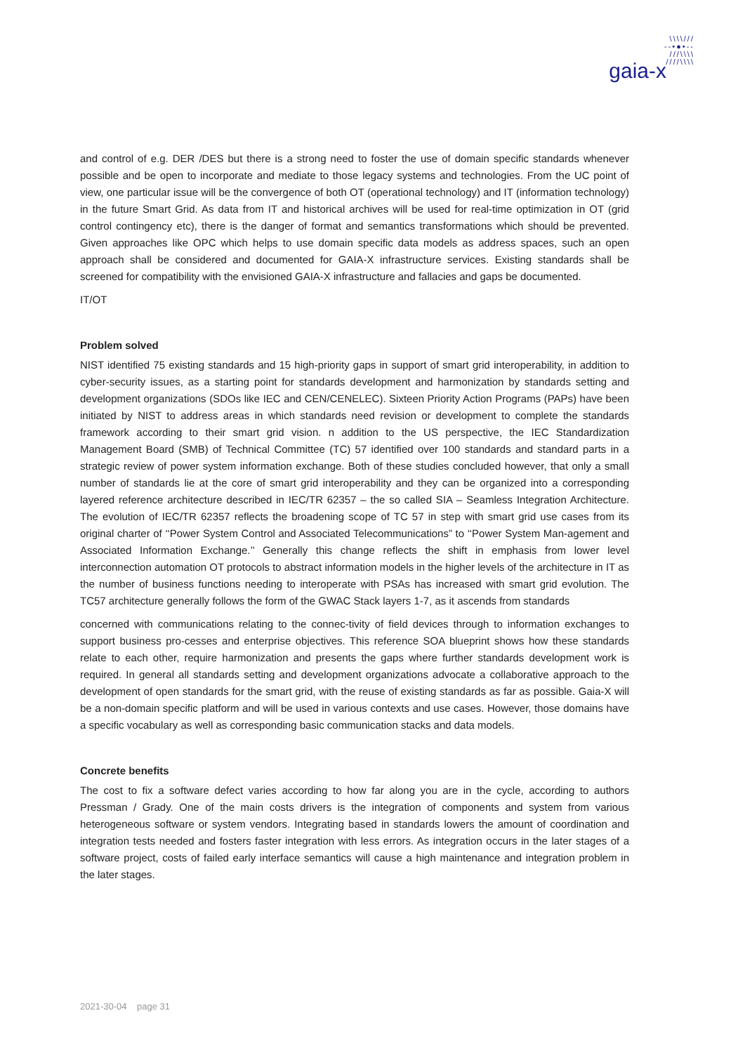\\\\///
--•●•--
///\\\\
////\\\\
gaia-x
and control of e.g. DER /DES but there is a strong need to foster the use of domain specific standards whenever possible and be open to incorporate and mediate to those legacy systems and technologies. From the UC point of view, one particular issue will be the convergence of both OT (operational technology) and IT (information technology) in the future Smart Grid. As data from IT and historical archives will be used for real-time optimization in OT (grid control contingency etc), there is the danger of format and semantics transformations which should be prevented. Given approaches like OPC which helps to use domain specific data models as address spaces, such an open approach shall be considered and documented for GAIA-X infrastructure services. Existing standards shall be screened for compatibility with the envisioned GAIA-X infrastructure and fallacies and gaps be documented.
IT/OT
Problem solved
NIST identified 75 existing standards and 15 high-priority gaps in support of smart grid interoperability, in addition to cyber-security issues, as a starting point for standards development and harmonization by standards setting and development organizations (SDOs like IEC and CEN/CENELEC). Sixteen Priority Action Programs (PAPs) have been initiated by NIST to address areas in which standards need revision or development to complete the standards framework according to their smart grid vision. n addition to the US perspective, the IEC Standardization Management Board (SMB) of Technical Committee (TC) 57 identified over 100 standards and standard parts in a strategic review of power system information exchange. Both of these studies concluded however, that only a small number of standards lie at the core of smart grid interoperability and they can be organized into a corresponding layered reference architecture described in IEC/TR 62357 – the so called SIA – Seamless Integration Architecture. The evolution of IEC/TR 62357 reflects the broadening scope of TC 57 in step with smart grid use cases from its original charter of ‘‘Power System Control and Associated Telecommunications” to ‘‘Power System Man-agement and Associated Information Exchange.’’ Generally this change reflects the shift in emphasis from lower level interconnection automation OT protocols to abstract information models in the higher levels of the architecture in IT as the number of business functions needing to interoperate with PSAs has increased with smart grid evolution. The TC57 architecture generally follows the form of the GWAC Stack layers 1-7, as it ascends from standards
concerned with communications relating to the connec-tivity of field devices through to information exchanges to support business pro-cesses and enterprise objectives. This reference SOA blueprint shows how these standards relate to each other, require harmonization and presents the gaps where further standards development work is required. In general all standards setting and development organizations advocate a collaborative approach to the development of open standards for the smart grid, with the reuse of existing standards as far as possible. Gaia-X will be a non-domain specific platform and will be used in various contexts and use cases. However, those domains have a specific vocabulary as well as corresponding basic communication stacks and data models.
Concrete benefits
The cost to fix a software defect varies according to how far along you are in the cycle, according to authors Pressman / Grady. One of the main costs drivers is the integration of components and system from various heterogeneous software or system vendors. Integrating based in standards lowers the amount of coordination and integration tests needed and fosters faster integration with less errors. As integration occurs in the later stages of a software project, costs of failed early interface semantics will cause a high maintenance and integration problem in the later stages.
2021-30-04 page 31